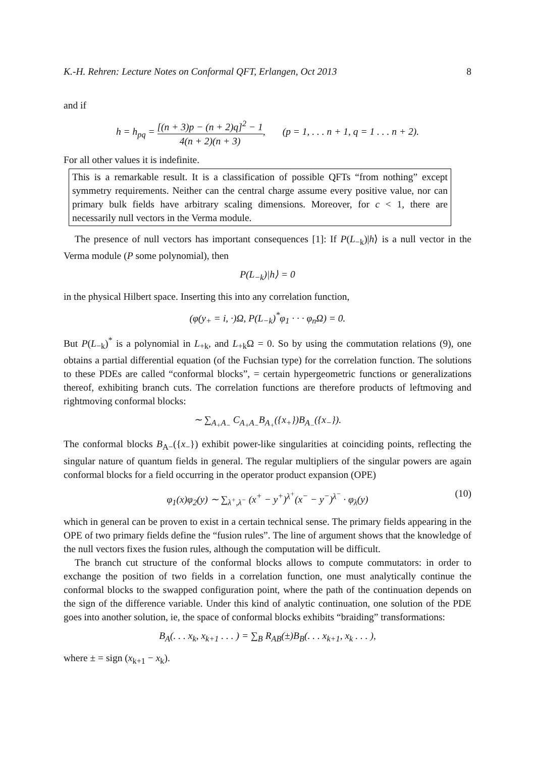K.-H. Rehren: Lecture Notes on Conformal QFT, Erlangen, Oct 2013 8
and if
h = h<sub>pq</sub> = [(n + 3)p − (n + 2)q]<sup>2</sup> − 1 4(n + 2)(n + 3), (p = 1, . . . n + 1, q = 1 . . . n + 2).
For all other values it is indefinite.
This is a remarkable result. It is a classification of possible QFTs “from nothing” except symmetry requirements. Neither can the central charge assume every positive value, nor can primary bulk fields have arbitrary scaling dimensions. Moreover, for c < 1, there are necessarily null vectors in the Verma module.
The presence of null vectors has important consequences [1]: If P(L<sub>−k</sub>)|h⟩ is a null vector in the Verma module (P some polynomial), then
P(L<sub>−k</sub>)|h⟩ = 0
in the physical Hilbert space. Inserting this into any correlation function,
(φ(y<sub>+</sub> = i, ·)Ω, P(L<sub>−k</sub>)<sup>*</sup>φ<sub>1</sub> · · · φ<sub>n</sub>Ω) = 0.
But P(L<sub>−k</sub>)<sup>*</sup> is a polynomial in L<sub>+k</sub>, and L<sub>+k</sub>Ω = 0. So by using the commutation relations (9), one obtains a partial differential equation (of the Fuchsian type) for the correlation function. The solutions to these PDEs are called “conformal blocks”, = certain hypergeometric functions or generalizations thereof, exhibiting branch cuts. The correlation functions are therefore products of leftmoving and rightmoving conformal blocks:
∼ ∑<sub>A<sub>+</sub>A<sub>−</sub></sub> C<sub>A<sub>+</sub>A<sub>−</sub></sub>B<sub>A<sub>+</sub></sub>({x<sub>+</sub>})B<sub>A<sub>−</sub></sub>({x<sub>−</sub>}).
The conformal blocks B<sub>A−</sub>({x<sub>−</sub>}) exhibit power-like singularities at coinciding points, reflecting the singular nature of quantum fields in general. The regular multipliers of the singular powers are again conformal blocks for a field occurring in the operator product expansion (OPE)
φ<sub>1</sub>(x)φ<sub>2</sub>(y) ∼ ∑<sub>λ<sup>+</sup>,λ<sup>−</sup></sub> (x<sup>+</sup> − y<sup>+</sup>)<sup>λ<sup>+</sup></sup>(x<sup>−</sup> − y<sup>−</sup>)<sup>λ<sup>−</sup></sup> · φ<sub>λ</sub>(y) (10)
which in general can be proven to exist in a certain technical sense. The primary fields appearing in the OPE of two primary fields define the “fusion rules”. The line of argument shows that the knowledge of the null vectors fixes the fusion rules, although the computation will be difficult.
The branch cut structure of the conformal blocks allows to compute commutators: in order to exchange the position of two fields in a correlation function, one must analytically continue the conformal blocks to the swapped configuration point, where the path of the continuation depends on the sign of the difference variable. Under this kind of analytic continuation, one solution of the PDE goes into another solution, ie, the space of conformal blocks exhibits “braiding” transformations:
B<sub>A</sub>(. . . x<sub>k</sub>, x<sub>k+1</sub> . . . ) = ∑<sub>B</sub> R<sub>AB</sub>(±)B<sub>B</sub>(. . . x<sub>k+1</sub>, x<sub>k</sub> . . . ),
where ± = sign (x<sub>k+1</sub> − x<sub>k</sub>).